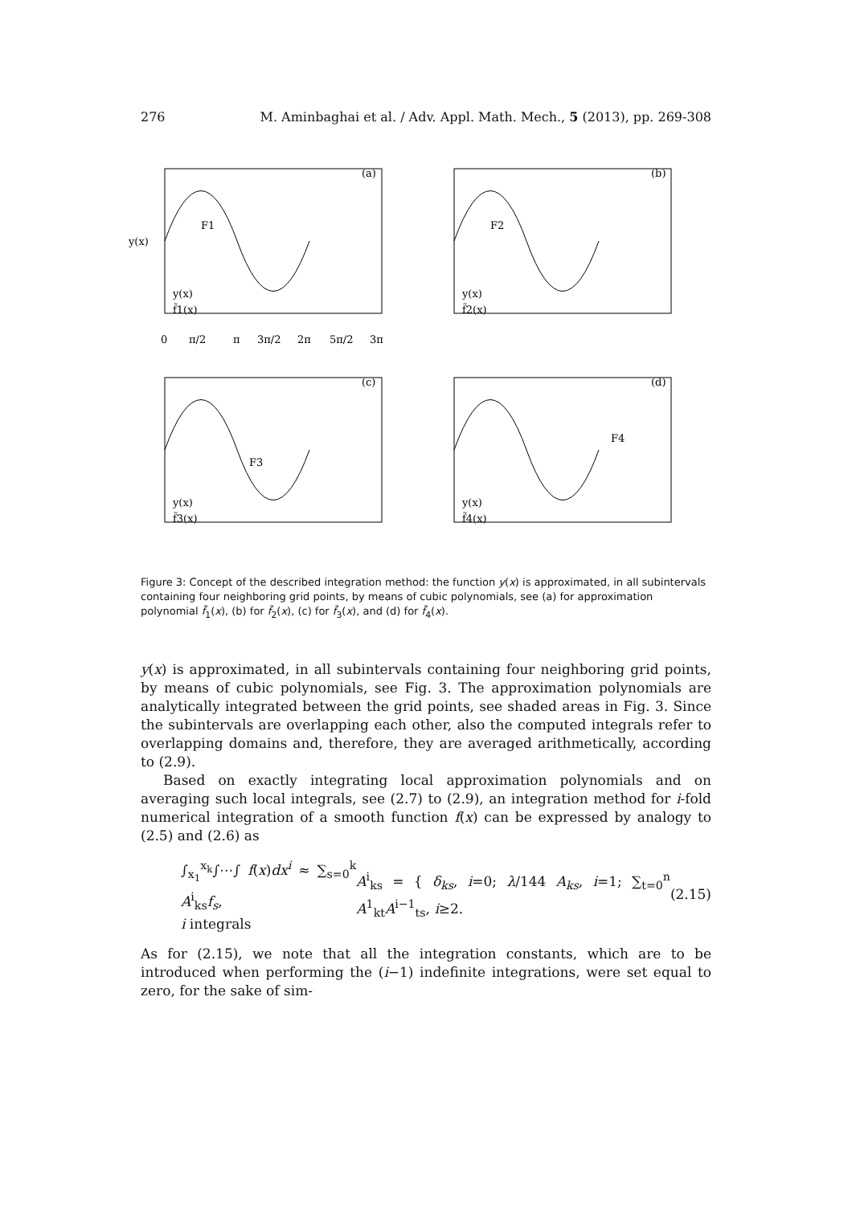276 M. Aminbaghai et al. / Adv. Appl. Math. Mech., 5 (2013), pp. 269-308
y(x)
(a)
0
π/2
π
3π/2
2π
5π/2
3π
y(x)
f̃1(x)
F1
(b)
y(x)
f̃2(x)
F2
(c)
y(x)
f̃3(x)
F3
(d)
y(x)
f̃4(x)
F4
Figure 3: Concept of the described integration method: the function y(x) is approximated, in all subintervals containing four neighboring grid points, by means of cubic polynomials, see (a) for approximation polynomial f̃<sub>1</sub>(x), (b) for f̃<sub>2</sub>(x), (c) for f̃<sub>3</sub>(x), and (d) for f̃<sub>4</sub>(x).
y(x) is approximated, in all subintervals containing four neighboring grid points, by means of cubic polynomials, see Fig. 3. The approximation polynomials are analytically integrated between the grid points, see shaded areas in Fig. 3. Since the subintervals are overlapping each other, also the computed integrals refer to overlapping domains and, therefore, they are averaged arithmetically, according to (2.9).
Based on exactly integrating local approximation polynomials and on averaging such local integrals, see (2.7) to (2.9), an integration method for i-fold numerical integration of a smooth function f(x) can be expressed by analogy to (2.5) and (2.6) as
∫<sub>x<sub>1</sub></sub><sup>x<sub>k</sub></sup>∫⋯∫ f(x)dx<sup>i</sup> ≈ ∑<sub>s=0</sub><sup>k</sup> A<sup>i</sup><sub>ks</sub>f<sub>s</sub>,
i integrals
A<sup>i</sup><sub>ks</sub> = { δ<sub>ks</sub>, i=0; λ/144 A<sub>ks</sub>, i=1; ∑<sub>t=0</sub><sup>n</sup> A<sup>1</sup><sub>kt</sub>A<sup>i−1</sup><sub>ts</sub>, i≥2.
(2.15)
As for (2.15), we note that all the integration constants, which are to be introduced when performing the (i−1) indefinite integrations, were set equal to zero, for the sake of sim-